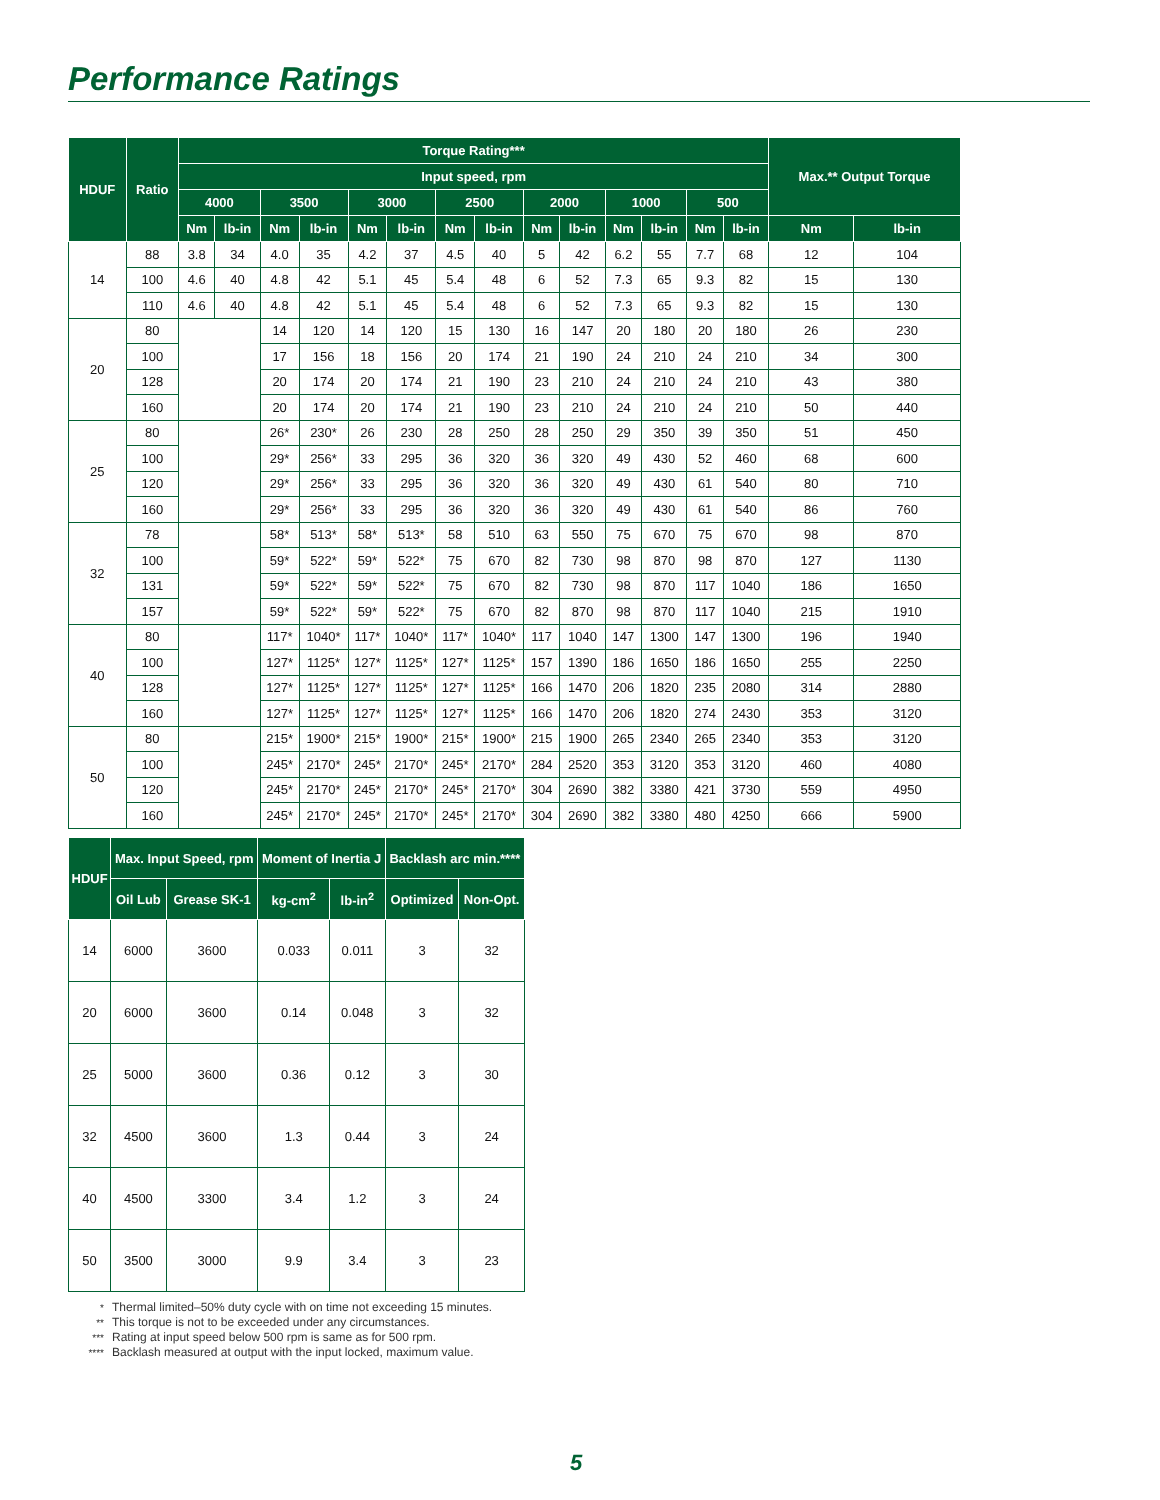Performance Ratings
| HDUF | Ratio | Torque Rating*** | | | | | | | | | | | | | | Max.** Output Torque | |
| --- | --- | --- | --- | --- | --- | --- | --- | --- | --- | --- | --- | --- | --- | --- | --- | --- | --- |
| | | Input speed, rpm | | | | | | | | | | | | | | | |
| | | 4000 | | 3500 | | 3000 | | 2500 | | 2000 | | 1000 | | 500 | | | |
| | | Nm | lb-in | Nm | lb-in | Nm | lb-in | Nm | lb-in | Nm | lb-in | Nm | lb-in | Nm | lb-in | Nm | lb-in |
| 14 | 88 | 3.8 | 34 | 4.0 | 35 | 4.2 | 37 | 4.5 | 40 | 5 | 42 | 6.2 | 55 | 7.7 | 68 | 12 | 104 |
| | 100 | 4.6 | 40 | 4.8 | 42 | 5.1 | 45 | 5.4 | 48 | 6 | 52 | 7.3 | 65 | 9.3 | 82 | 15 | 130 |
| | 110 | 4.6 | 40 | 4.8 | 42 | 5.1 | 45 | 5.4 | 48 | 6 | 52 | 7.3 | 65 | 9.3 | 82 | 15 | 130 |
| 20 | 80 | | | 14 | 120 | 14 | 120 | 15 | 130 | 16 | 147 | 20 | 180 | 20 | 180 | 26 | 230 |
| | 100 | | | 17 | 156 | 18 | 156 | 20 | 174 | 21 | 190 | 24 | 210 | 24 | 210 | 34 | 300 |
| | 128 | | | 20 | 174 | 20 | 174 | 21 | 190 | 23 | 210 | 24 | 210 | 24 | 210 | 43 | 380 |
| | 160 | | | 20 | 174 | 20 | 174 | 21 | 190 | 23 | 210 | 24 | 210 | 24 | 210 | 50 | 440 |
| 25 | 80 | | | 26* | 230* | 26 | 230 | 28 | 250 | 28 | 250 | 29 | 350 | 39 | 350 | 51 | 450 |
| | 100 | | | 29* | 256* | 33 | 295 | 36 | 320 | 36 | 320 | 49 | 430 | 52 | 460 | 68 | 600 |
| | 120 | | | 29* | 256* | 33 | 295 | 36 | 320 | 36 | 320 | 49 | 430 | 61 | 540 | 80 | 710 |
| | 160 | | | 29* | 256* | 33 | 295 | 36 | 320 | 36 | 320 | 49 | 430 | 61 | 540 | 86 | 760 |
| 32 | 78 | | | 58* | 513* | 58* | 513* | 58 | 510 | 63 | 550 | 75 | 670 | 75 | 670 | 98 | 870 |
| | 100 | | | 59* | 522* | 59* | 522* | 75 | 670 | 82 | 730 | 98 | 870 | 98 | 870 | 127 | 1130 |
| | 131 | | | 59* | 522* | 59* | 522* | 75 | 670 | 82 | 730 | 98 | 870 | 117 | 1040 | 186 | 1650 |
| | 157 | | | 59* | 522* | 59* | 522* | 75 | 670 | 82 | 870 | 98 | 870 | 117 | 1040 | 215 | 1910 |
| 40 | 80 | | | 117* | 1040* | 117* | 1040* | 117* | 1040* | 117 | 1040 | 147 | 1300 | 147 | 1300 | 196 | 1940 |
| | 100 | | | 127* | 1125* | 127* | 1125* | 127* | 1125* | 157 | 1390 | 186 | 1650 | 186 | 1650 | 255 | 2250 |
| | 128 | | | 127* | 1125* | 127* | 1125* | 127* | 1125* | 166 | 1470 | 206 | 1820 | 235 | 2080 | 314 | 2880 |
| | 160 | | | 127* | 1125* | 127* | 1125* | 127* | 1125* | 166 | 1470 | 206 | 1820 | 274 | 2430 | 353 | 3120 |
| 50 | 80 | | | 215* | 1900* | 215* | 1900* | 215* | 1900* | 215 | 1900 | 265 | 2340 | 265 | 2340 | 353 | 3120 |
| | 100 | | | 245* | 2170* | 245* | 2170* | 245* | 2170* | 284 | 2520 | 353 | 3120 | 353 | 3120 | 460 | 4080 |
| | 120 | | | 245* | 2170* | 245* | 2170* | 245* | 2170* | 304 | 2690 | 382 | 3380 | 421 | 3730 | 559 | 4950 |
| | 160 | | | 245* | 2170* | 245* | 2170* | 245* | 2170* | 304 | 2690 | 382 | 3380 | 480 | 4250 | 666 | 5900 |
| HDUF | Max. Input Speed, rpm | | Moment of Inertia J | | Backlash arc min.**** | |
| --- | --- | --- | --- | --- | --- | --- |
| | Oil Lub | Grease SK-1 | kg-cm<sup>2</sup> | lb-in<sup>2</sup> | Optimized | Non-Opt. |
| 14 | 6000 | 3600 | 0.033 | 0.011 | 3 | 32 |
| 20 | 6000 | 3600 | 0.14 | 0.048 | 3 | 32 |
| 25 | 5000 | 3600 | 0.36 | 0.12 | 3 | 30 |
| 32 | 4500 | 3600 | 1.3 | 0.44 | 3 | 24 |
| 40 | 4500 | 3300 | 3.4 | 1.2 | 3 | 24 |
| 50 | 3500 | 3000 | 9.9 | 3.4 | 3 | 23 |
* Thermal limited–50% duty cycle with on time not exceeding 15 minutes.
** This torque is not to be exceeded under any circumstances.
*** Rating at input speed below 500 rpm is same as for 500 rpm.
**** Backlash measured at output with the input locked, maximum value.
5